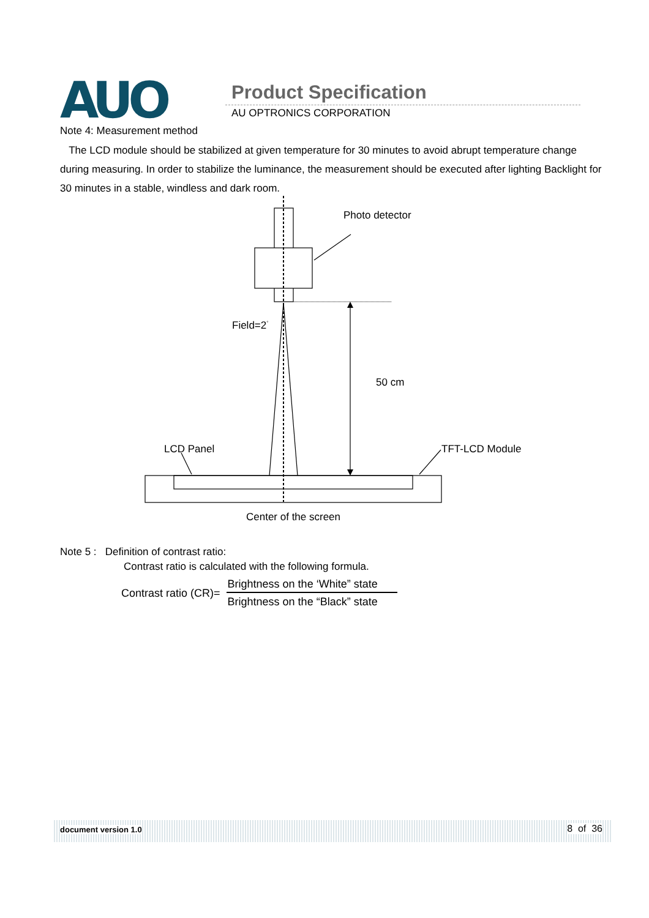AUO Product Specification
AU OPTRONICS CORPORATION
Note 4: Measurement method
The LCD module should be stabilized at given temperature for 30 minutes to avoid abrupt temperature change during measuring. In order to stabilize the luminance, the measurement should be executed after lighting Backlight for 30 minutes in a stable, windless and dark room.
Photo detector
Field=2<sup>°</sup>
50 cm
LCD Panel TFT-LCD Module
Center of the screen
Note 5 : Definition of contrast ratio:
Contrast ratio is calculated with the following formula.
Contrast ratio (CR)= Brightness on the ‘White” state Brightness on the “Black” state
document version 1.0 8 of 36